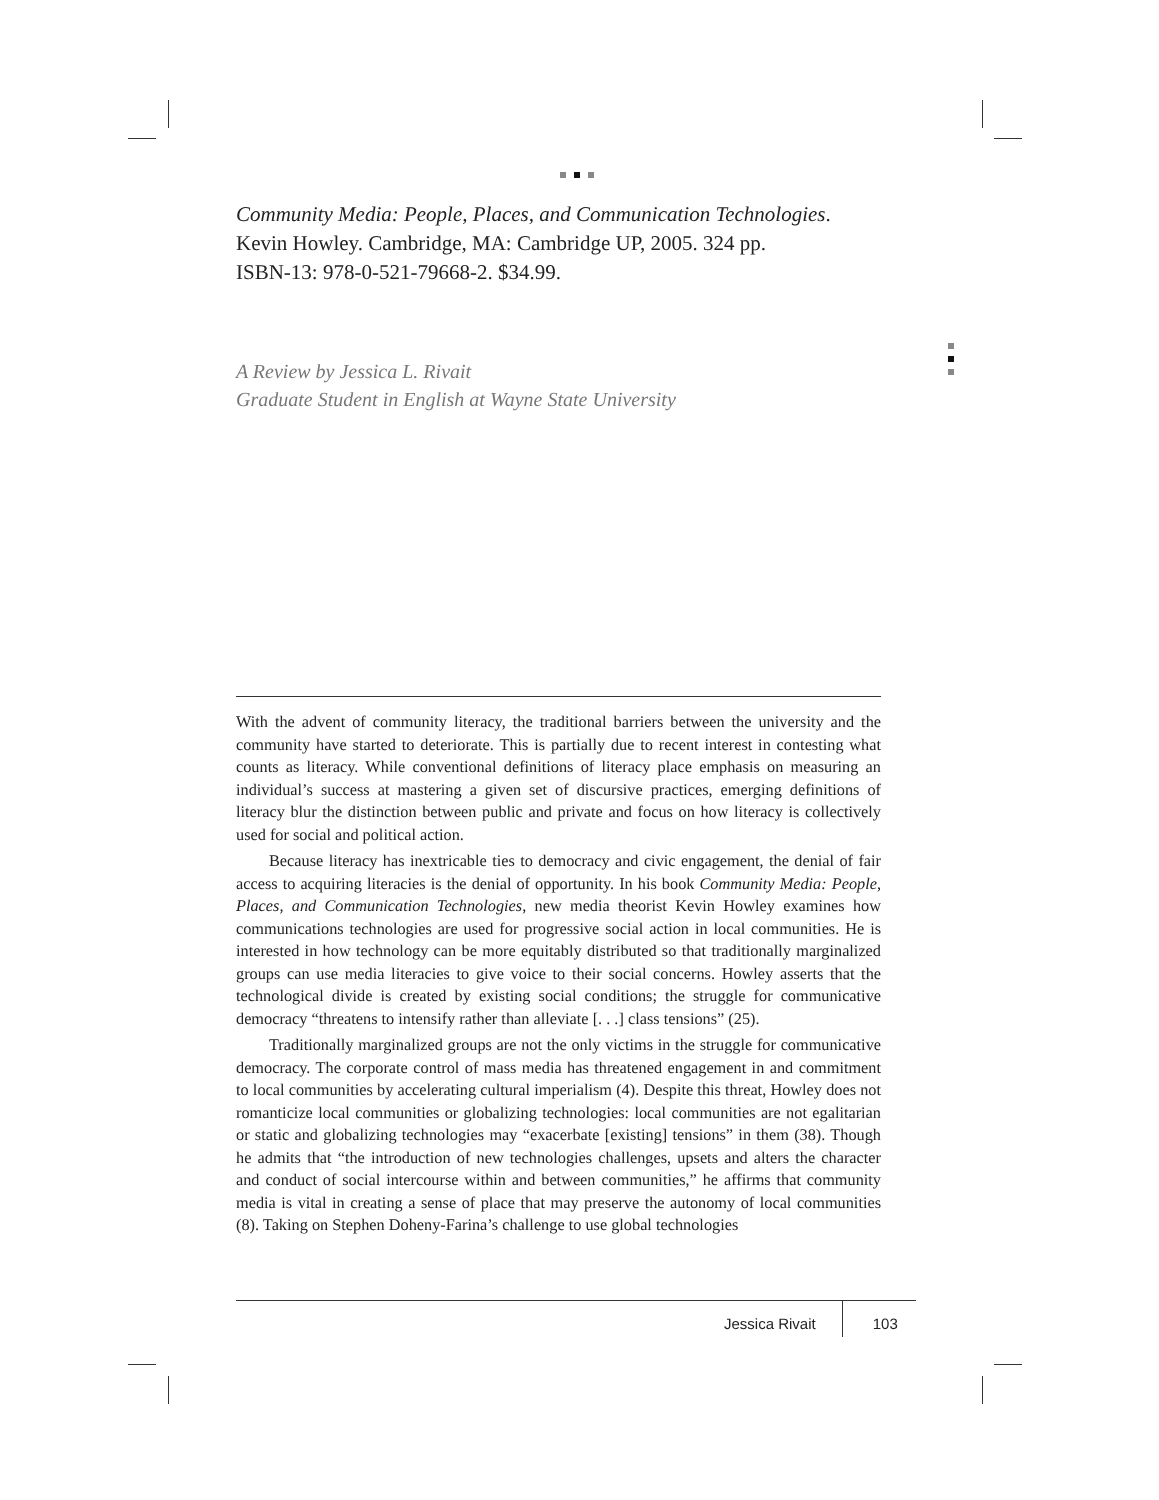Community Media: People, Places, and Communication Technologies.
Kevin Howley. Cambridge, MA: Cambridge UP, 2005. 324 pp.
ISBN-13: 978-0-521-79668-2. $34.99.
A Review by Jessica L. Rivait
Graduate Student in English at Wayne State University
With the advent of community literacy, the traditional barriers between the university and the community have started to deteriorate. This is partially due to recent interest in contesting what counts as literacy. While conventional definitions of literacy place emphasis on measuring an individual’s success at mastering a given set of discursive practices, emerging definitions of literacy blur the distinction between public and private and focus on how literacy is collectively used for social and political action.
Because literacy has inextricable ties to democracy and civic engagement, the denial of fair access to acquiring literacies is the denial of opportunity. In his book Community Media: People, Places, and Communication Technologies, new media theorist Kevin Howley examines how communications technologies are used for progressive social action in local communities. He is interested in how technology can be more equitably distributed so that traditionally marginalized groups can use media literacies to give voice to their social concerns. Howley asserts that the technological divide is created by existing social conditions; the struggle for communicative democracy “threatens to intensify rather than alleviate [. . .] class tensions” (25).
Traditionally marginalized groups are not the only victims in the struggle for communicative democracy. The corporate control of mass media has threatened engagement in and commitment to local communities by accelerating cultural imperialism (4). Despite this threat, Howley does not romanticize local communities or globalizing technologies: local communities are not egalitarian or static and globalizing technologies may “exacerbate [existing] tensions” in them (38). Though he admits that “the introduction of new technologies challenges, upsets and alters the character and conduct of social intercourse within and between communities,” he affirms that community media is vital in creating a sense of place that may preserve the autonomy of local communities (8). Taking on Stephen Doheny-Farina’s challenge to use global technologies
Jessica Rivait 103